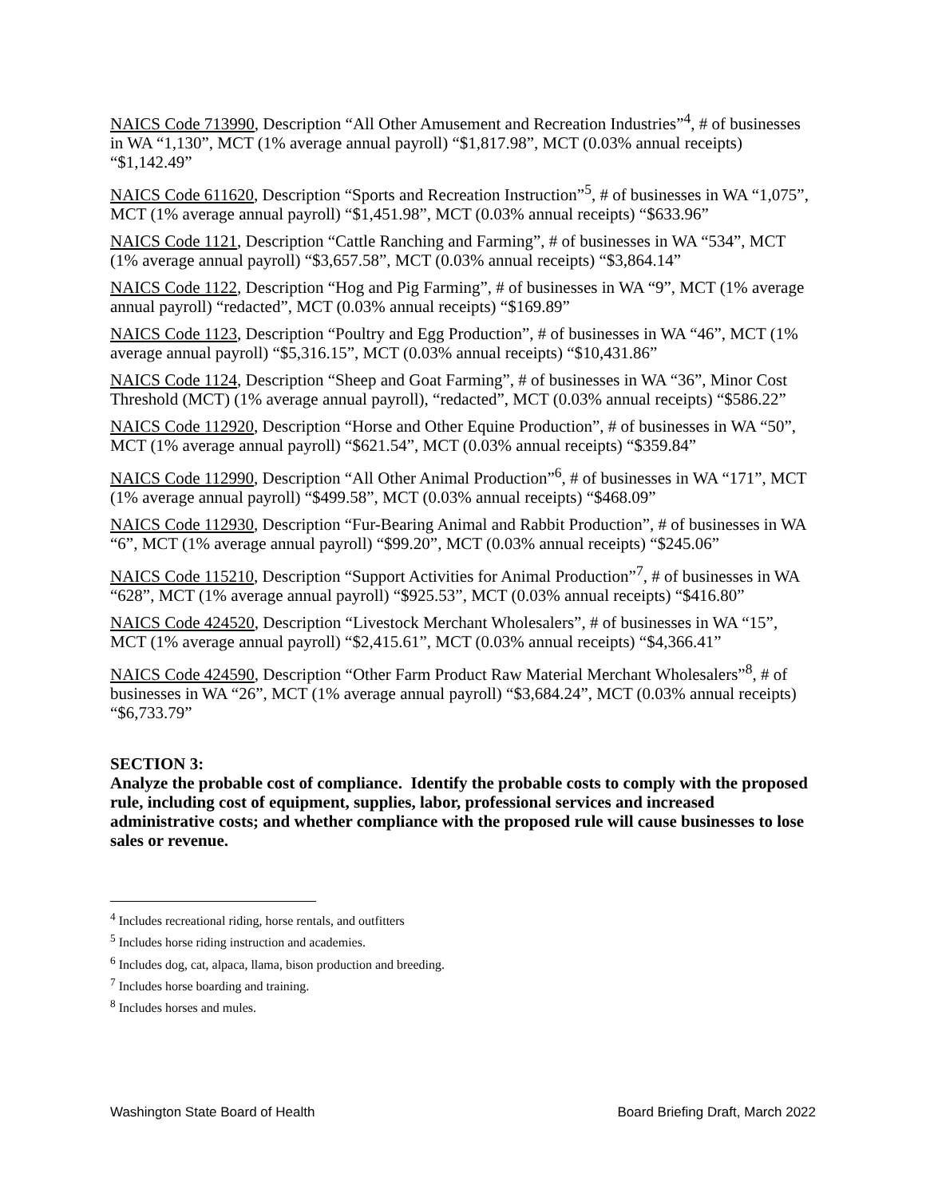NAICS Code 713990, Description “All Other Amusement and Recreation Industries”<sup>4</sup>, # of businesses in WA “1,130”, MCT (1% average annual payroll) “$1,817.98”, MCT (0.03% annual receipts) “$1,142.49”
NAICS Code 611620, Description “Sports and Recreation Instruction”<sup>5</sup>, # of businesses in WA “1,075”, MCT (1% average annual payroll) “$1,451.98”, MCT (0.03% annual receipts) “$633.96”
NAICS Code 1121, Description “Cattle Ranching and Farming”, # of businesses in WA “534”, MCT (1% average annual payroll) “$3,657.58”, MCT (0.03% annual receipts) “$3,864.14”
NAICS Code 1122, Description “Hog and Pig Farming”, # of businesses in WA “9”, MCT (1% average annual payroll) “redacted”, MCT (0.03% annual receipts) “$169.89”
NAICS Code 1123, Description “Poultry and Egg Production”, # of businesses in WA “46”, MCT (1% average annual payroll) “$5,316.15”, MCT (0.03% annual receipts) “$10,431.86”
NAICS Code 1124, Description “Sheep and Goat Farming”, # of businesses in WA “36”, Minor Cost Threshold (MCT) (1% average annual payroll), “redacted”, MCT (0.03% annual receipts) “$586.22”
NAICS Code 112920, Description “Horse and Other Equine Production”, # of businesses in WA “50”, MCT (1% average annual payroll) “$621.54”, MCT (0.03% annual receipts) “$359.84”
NAICS Code 112990, Description “All Other Animal Production”<sup>6</sup>, # of businesses in WA “171”, MCT (1% average annual payroll) “$499.58”, MCT (0.03% annual receipts) “$468.09”
NAICS Code 112930, Description “Fur-Bearing Animal and Rabbit Production”, # of businesses in WA “6”, MCT (1% average annual payroll) “$99.20”, MCT (0.03% annual receipts) “$245.06”
NAICS Code 115210, Description “Support Activities for Animal Production”<sup>7</sup>, # of businesses in WA “628”, MCT (1% average annual payroll) “$925.53”, MCT (0.03% annual receipts) “$416.80”
NAICS Code 424520, Description “Livestock Merchant Wholesalers”, # of businesses in WA “15”, MCT (1% average annual payroll) “$2,415.61”, MCT (0.03% annual receipts) “$4,366.41”
NAICS Code 424590, Description “Other Farm Product Raw Material Merchant Wholesalers”<sup>8</sup>, # of businesses in WA “26”, MCT (1% average annual payroll) “$3,684.24”, MCT (0.03% annual receipts) “$6,733.79”
SECTION 3:
Analyze the probable cost of compliance. Identify the probable costs to comply with the proposed rule, including cost of equipment, supplies, labor, professional services and increased administrative costs; and whether compliance with the proposed rule will cause businesses to lose sales or revenue.
<sup>4</sup> Includes recreational riding, horse rentals, and outfitters
<sup>5</sup> Includes horse riding instruction and academies.
<sup>6</sup> Includes dog, cat, alpaca, llama, bison production and breeding.
<sup>7</sup> Includes horse boarding and training.
<sup>8</sup> Includes horses and mules.
Washington State Board of Health Board Briefing Draft, March 2022